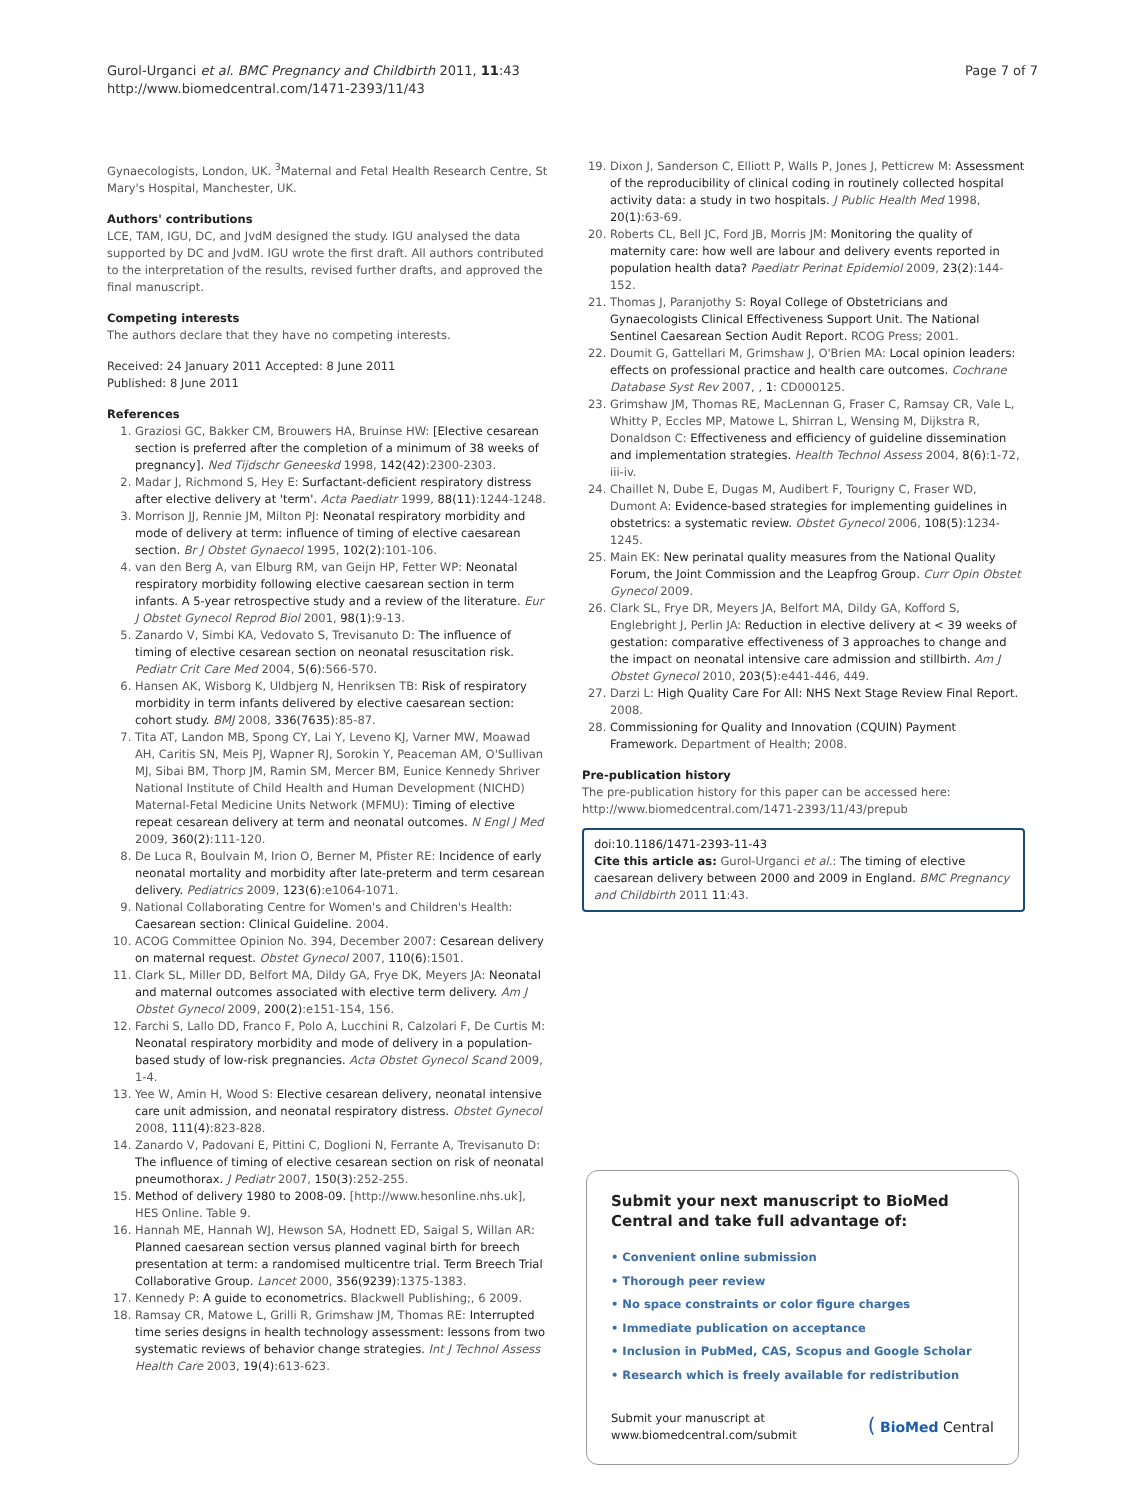Gurol-Urganci et al. BMC Pregnancy and Childbirth 2011, 11:43
http://www.biomedcentral.com/1471-2393/11/43
Page 7 of 7
Gynaecologists, London, UK. <sup>3</sup>Maternal and Fetal Health Research Centre, St Mary's Hospital, Manchester, UK.
Authors' contributions
LCE, TAM, IGU, DC, and JvdM designed the study. IGU analysed the data supported by DC and JvdM. IGU wrote the first draft. All authors contributed to the interpretation of the results, revised further drafts, and approved the final manuscript.
Competing interests
The authors declare that they have no competing interests.
Received: 24 January 2011 Accepted: 8 June 2011
Published: 8 June 2011
References
1. Graziosi GC, Bakker CM, Brouwers HA, Bruinse HW: [Elective cesarean section is preferred after the completion of a minimum of 38 weeks of pregnancy]. Ned Tijdschr Geneeskd 1998, 142(42):2300-2303.
2. Madar J, Richmond S, Hey E: Surfactant-deficient respiratory distress after elective delivery at 'term'. Acta Paediatr 1999, 88(11):1244-1248.
3. Morrison JJ, Rennie JM, Milton PJ: Neonatal respiratory morbidity and mode of delivery at term: influence of timing of elective caesarean section. Br J Obstet Gynaecol 1995, 102(2):101-106.
4. van den Berg A, van Elburg RM, van Geijn HP, Fetter WP: Neonatal respiratory morbidity following elective caesarean section in term infants. A 5-year retrospective study and a review of the literature. Eur J Obstet Gynecol Reprod Biol 2001, 98(1):9-13.
5. Zanardo V, Simbi KA, Vedovato S, Trevisanuto D: The influence of timing of elective cesarean section on neonatal resuscitation risk. Pediatr Crit Care Med 2004, 5(6):566-570.
6. Hansen AK, Wisborg K, Uldbjerg N, Henriksen TB: Risk of respiratory morbidity in term infants delivered by elective caesarean section: cohort study. BMJ 2008, 336(7635):85-87.
7. Tita AT, Landon MB, Spong CY, Lai Y, Leveno KJ, Varner MW, Moawad AH, Caritis SN, Meis PJ, Wapner RJ, Sorokin Y, Peaceman AM, O'Sullivan MJ, Sibai BM, Thorp JM, Ramin SM, Mercer BM, Eunice Kennedy Shriver National Institute of Child Health and Human Development (NICHD) Maternal-Fetal Medicine Units Network (MFMU): Timing of elective repeat cesarean delivery at term and neonatal outcomes. N Engl J Med 2009, 360(2):111-120.
8. De Luca R, Boulvain M, Irion O, Berner M, Pfister RE: Incidence of early neonatal mortality and morbidity after late-preterm and term cesarean delivery. Pediatrics 2009, 123(6):e1064-1071.
9. National Collaborating Centre for Women's and Children's Health: Caesarean section: Clinical Guideline. 2004.
10. ACOG Committee Opinion No. 394, December 2007: Cesarean delivery on maternal request. Obstet Gynecol 2007, 110(6):1501.
11. Clark SL, Miller DD, Belfort MA, Dildy GA, Frye DK, Meyers JA: Neonatal and maternal outcomes associated with elective term delivery. Am J Obstet Gynecol 2009, 200(2):e151-154, 156.
12. Farchi S, Lallo DD, Franco F, Polo A, Lucchini R, Calzolari F, De Curtis M: Neonatal respiratory morbidity and mode of delivery in a population-based study of low-risk pregnancies. Acta Obstet Gynecol Scand 2009, 1-4.
13. Yee W, Amin H, Wood S: Elective cesarean delivery, neonatal intensive care unit admission, and neonatal respiratory distress. Obstet Gynecol 2008, 111(4):823-828.
14. Zanardo V, Padovani E, Pittini C, Doglioni N, Ferrante A, Trevisanuto D: The influence of timing of elective cesarean section on risk of neonatal pneumothorax. J Pediatr 2007, 150(3):252-255.
15. Method of delivery 1980 to 2008-09. [http://www.hesonline.nhs.uk], HES Online. Table 9.
16. Hannah ME, Hannah WJ, Hewson SA, Hodnett ED, Saigal S, Willan AR: Planned caesarean section versus planned vaginal birth for breech presentation at term: a randomised multicentre trial. Term Breech Trial Collaborative Group. Lancet 2000, 356(9239):1375-1383.
17. Kennedy P: A guide to econometrics. Blackwell Publishing;, 6 2009.
18. Ramsay CR, Matowe L, Grilli R, Grimshaw JM, Thomas RE: Interrupted time series designs in health technology assessment: lessons from two systematic reviews of behavior change strategies. Int J Technol Assess Health Care 2003, 19(4):613-623.
19. Dixon J, Sanderson C, Elliott P, Walls P, Jones J, Petticrew M: Assessment of the reproducibility of clinical coding in routinely collected hospital activity data: a study in two hospitals. J Public Health Med 1998, 20(1):63-69.
20. Roberts CL, Bell JC, Ford JB, Morris JM: Monitoring the quality of maternity care: how well are labour and delivery events reported in population health data? Paediatr Perinat Epidemiol 2009, 23(2):144-152.
21. Thomas J, Paranjothy S: Royal College of Obstetricians and Gynaecologists Clinical Effectiveness Support Unit. The National Sentinel Caesarean Section Audit Report. RCOG Press; 2001.
22. Doumit G, Gattellari M, Grimshaw J, O'Brien MA: Local opinion leaders: effects on professional practice and health care outcomes. Cochrane Database Syst Rev 2007, , 1: CD000125.
23. Grimshaw JM, Thomas RE, MacLennan G, Fraser C, Ramsay CR, Vale L, Whitty P, Eccles MP, Matowe L, Shirran L, Wensing M, Dijkstra R, Donaldson C: Effectiveness and efficiency of guideline dissemination and implementation strategies. Health Technol Assess 2004, 8(6):1-72, iii-iv.
24. Chaillet N, Dube E, Dugas M, Audibert F, Tourigny C, Fraser WD, Dumont A: Evidence-based strategies for implementing guidelines in obstetrics: a systematic review. Obstet Gynecol 2006, 108(5):1234-1245.
25. Main EK: New perinatal quality measures from the National Quality Forum, the Joint Commission and the Leapfrog Group. Curr Opin Obstet Gynecol 2009.
26. Clark SL, Frye DR, Meyers JA, Belfort MA, Dildy GA, Kofford S, Englebright J, Perlin JA: Reduction in elective delivery at < 39 weeks of gestation: comparative effectiveness of 3 approaches to change and the impact on neonatal intensive care admission and stillbirth. Am J Obstet Gynecol 2010, 203(5):e441-446, 449.
27. Darzi L: High Quality Care For All: NHS Next Stage Review Final Report. 2008.
28. Commissioning for Quality and Innovation (CQUIN) Payment Framework. Department of Health; 2008.
Pre-publication history
The pre-publication history for this paper can be accessed here:
http://www.biomedcentral.com/1471-2393/11/43/prepub
doi:10.1186/1471-2393-11-43
Cite this article as: Gurol-Urganci et al.: The timing of elective caesarean delivery between 2000 and 2009 in England. BMC Pregnancy and Childbirth 2011 11:43.
Submit your next manuscript to BioMed Central and take full advantage of:
• Convenient online submission
• Thorough peer review
• No space constraints or color figure charges
• Immediate publication on acceptance
• Inclusion in PubMed, CAS, Scopus and Google Scholar
• Research which is freely available for redistribution
Submit your manuscript at
www.biomedcentral.com/submit
( BioMed Central